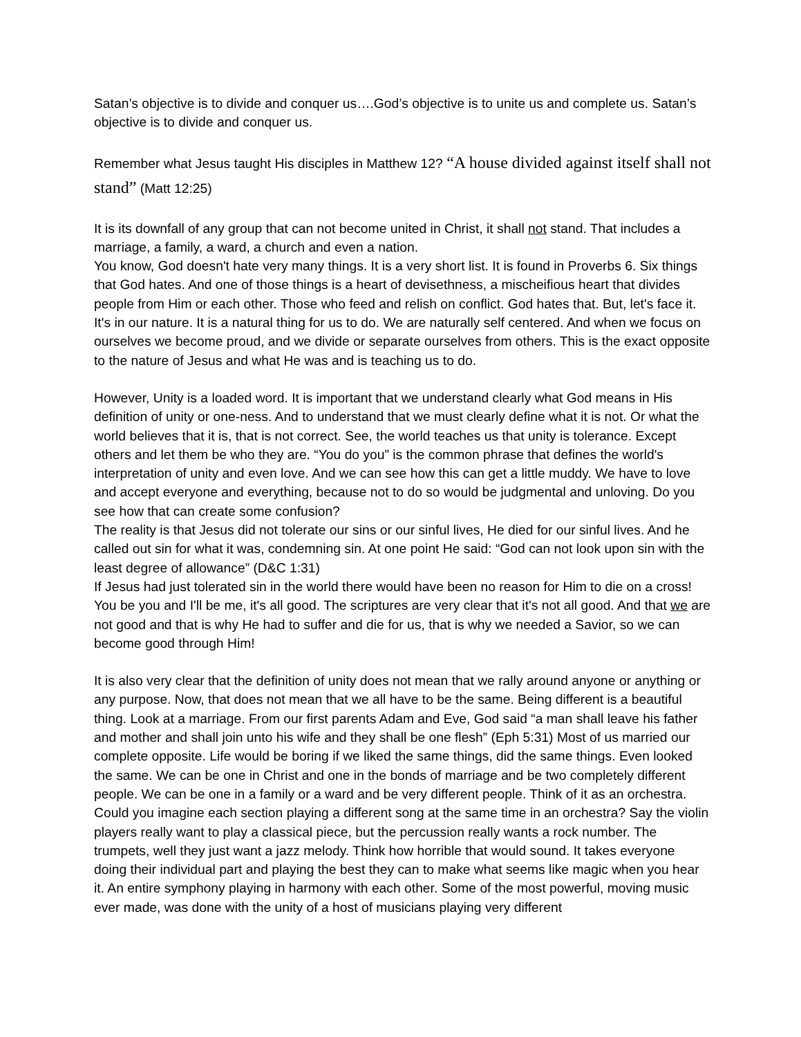Satan’s objective is to divide and conquer us….God’s objective is to unite us and complete us. Satan’s objective is to divide and conquer us.
Remember what Jesus taught His disciples in Matthew 12? “A house divided against itself shall not stand” (Matt 12:25)
It is its downfall of any group that can not become united in Christ, it shall not stand. That includes a marriage, a family, a ward, a church and even a nation.
You know, God doesn't hate very many things. It is a very short list. It is found in Proverbs 6. Six things that God hates. And one of those things is a heart of devisethness, a mischeifious heart that divides people from Him or each other. Those who feed and relish on conflict. God hates that. But, let's face it. It's in our nature. It is a natural thing for us to do. We are naturally self centered. And when we focus on ourselves we become proud, and we divide or separate ourselves from others. This is the exact opposite to the nature of Jesus and what He was and is teaching us to do.
However, Unity is a loaded word. It is important that we understand clearly what God means in His definition of unity or one-ness. And to understand that we must clearly define what it is not. Or what the world believes that it is, that is not correct. See, the world teaches us that unity is tolerance. Except others and let them be who they are. “You do you” is the common phrase that defines the world's interpretation of unity and even love. And we can see how this can get a little muddy. We have to love and accept everyone and everything, because not to do so would be judgmental and unloving. Do you see how that can create some confusion?
The reality is that Jesus did not tolerate our sins or our sinful lives, He died for our sinful lives. And he called out sin for what it was, condemning sin. At one point He said: “God can not look upon sin with the least degree of allowance” (D&C 1:31)
If Jesus had just tolerated sin in the world there would have been no reason for Him to die on a cross! You be you and I'll be me, it's all good. The scriptures are very clear that it's not all good. And that we are not good and that is why He had to suffer and die for us, that is why we needed a Savior, so we can become good through Him!
It is also very clear that the definition of unity does not mean that we rally around anyone or anything or any purpose. Now, that does not mean that we all have to be the same. Being different is a beautiful thing. Look at a marriage. From our first parents Adam and Eve, God said “a man shall leave his father and mother and shall join unto his wife and they shall be one flesh” (Eph 5:31) Most of us married our complete opposite. Life would be boring if we liked the same things, did the same things. Even looked the same. We can be one in Christ and one in the bonds of marriage and be two completely different people. We can be one in a family or a ward and be very different people. Think of it as an orchestra. Could you imagine each section playing a different song at the same time in an orchestra? Say the violin players really want to play a classical piece, but the percussion really wants a rock number. The trumpets, well they just want a jazz melody. Think how horrible that would sound. It takes everyone doing their individual part and playing the best they can to make what seems like magic when you hear it. An entire symphony playing in harmony with each other. Some of the most powerful, moving music ever made, was done with the unity of a host of musicians playing very different